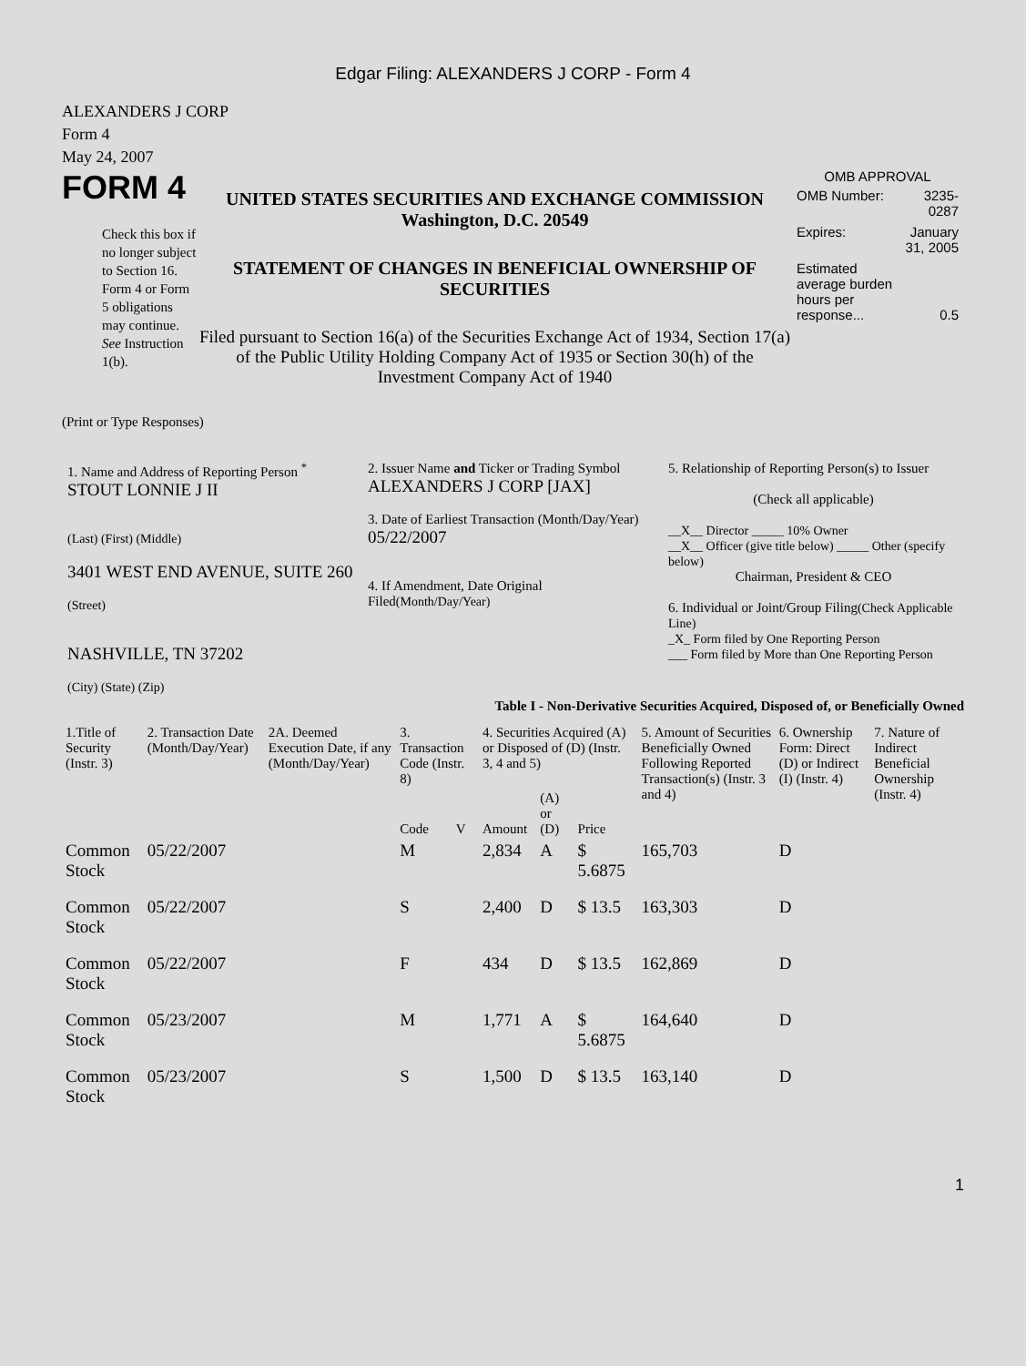Edgar Filing: ALEXANDERS J CORP - Form 4
ALEXANDERS J CORP
Form 4
May 24, 2007
FORM 4
Check this box if no longer subject to Section 16. Form 4 or Form 5 obligations may continue. See Instruction 1(b).
UNITED STATES SECURITIES AND EXCHANGE COMMISSION
Washington, D.C. 20549
STATEMENT OF CHANGES IN BENEFICIAL OWNERSHIP OF SECURITIES
Filed pursuant to Section 16(a) of the Securities Exchange Act of 1934, Section 17(a) of the Public Utility Holding Company Act of 1935 or Section 30(h) of the Investment Company Act of 1940
OMB APPROVAL
| OMB Number: | 3235-0287 |
| Expires: | January 31, 2005 |
| Estimated average burden hours per response... | 0.5 |
(Print or Type Responses)
| 1. Name and Address of Reporting Person <sup>*</sup> STOUT LONNIE J II (Last) (First) (Middle) 3401 WEST END AVENUE, SUITE 260 (Street) NASHVILLE, TN 37202 (City) (State) (Zip) | 2. Issuer Name and Ticker or Trading Symbol ALEXANDERS J CORP [JAX] 3. Date of Earliest Transaction (Month/Day/Year) 05/22/2007 4. If Amendment, Date Original Filed (Month/Day/Year) | 5. Relationship of Reporting Person(s) to Issuer (Check all applicable) __X__ Director _____ 10% Owner __X__ Officer (give title below) _____ Other (specify below) Chairman, President & CEO 6. Individual or Joint/Group Filing (Check Applicable Line) _X_ Form filed by One Reporting Person ___ Form filed by More than One Reporting Person |
Table I - Non-Derivative Securities Acquired, Disposed of, or Beneficially Owned
| 1.Title of Security (Instr. 3) | 2. Transaction Date (Month/Day/Year) | 2A. Deemed Execution Date, if any (Month/Day/Year) | 3. Transaction Code (Instr. 8) | | 4. Securities Acquired (A) or Disposed of (D) (Instr. 3, 4 and 5) | | | 5. Amount of Securities Beneficially Owned Following Reported Transaction(s) (Instr. 3 and 4) | 6. Ownership Form: Direct (D) or Indirect (I) (Instr. 4) | 7. Nature of Indirect Beneficial Ownership (Instr. 4) |
| --- | --- | --- | --- | --- | --- | --- | --- | --- | --- | --- |
| | | | Code | V | Amount | (A) or (D) | Price | | | |
| Common Stock | 05/22/2007 | | M | | 2,834 | A | $ 5.6875 | 165,703 | D | |
| Common Stock | 05/22/2007 | | S | | 2,400 | D | $ 13.5 | 163,303 | D | |
| Common Stock | 05/22/2007 | | F | | 434 | D | $ 13.5 | 162,869 | D | |
| Common Stock | 05/23/2007 | | M | | 1,771 | A | $ 5.6875 | 164,640 | D | |
| Common Stock | 05/23/2007 | | S | | 1,500 | D | $ 13.5 | 163,140 | D | |
1